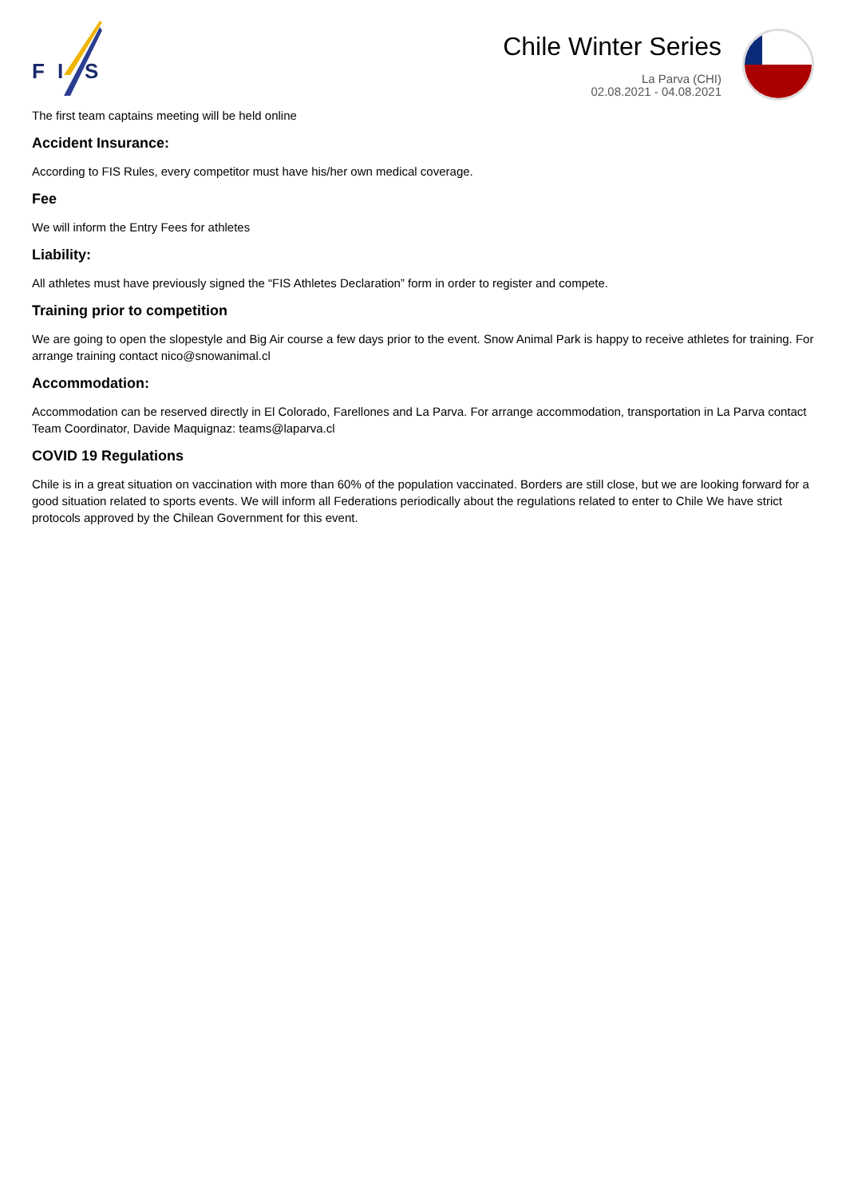F
I
S
Chile Winter Series
La Parva (CHI)
02.08.2021 - 04.08.2021
The first team captains meeting will be held online
Accident Insurance:
According to FIS Rules, every competitor must have his/her own medical coverage.
Fee
We will inform the Entry Fees for athletes
Liability:
All athletes must have previously signed the “FIS Athletes Declaration” form in order to register and compete.
Training prior to competition
We are going to open the slopestyle and Big Air course a few days prior to the event. Snow Animal Park is happy to receive athletes for training. For arrange training contact nico@snowanimal.cl
Accommodation:
Accommodation can be reserved directly in El Colorado, Farellones and La Parva. For arrange accommodation, transportation in La Parva contact Team Coordinator, Davide Maquignaz: teams@laparva.cl
COVID 19 Regulations
Chile is in a great situation on vaccination with more than 60% of the population vaccinated. Borders are still close, but we are looking forward for a good situation related to sports events. We will inform all Federations periodically about the regulations related to enter to Chile We have strict protocols approved by the Chilean Government for this event.